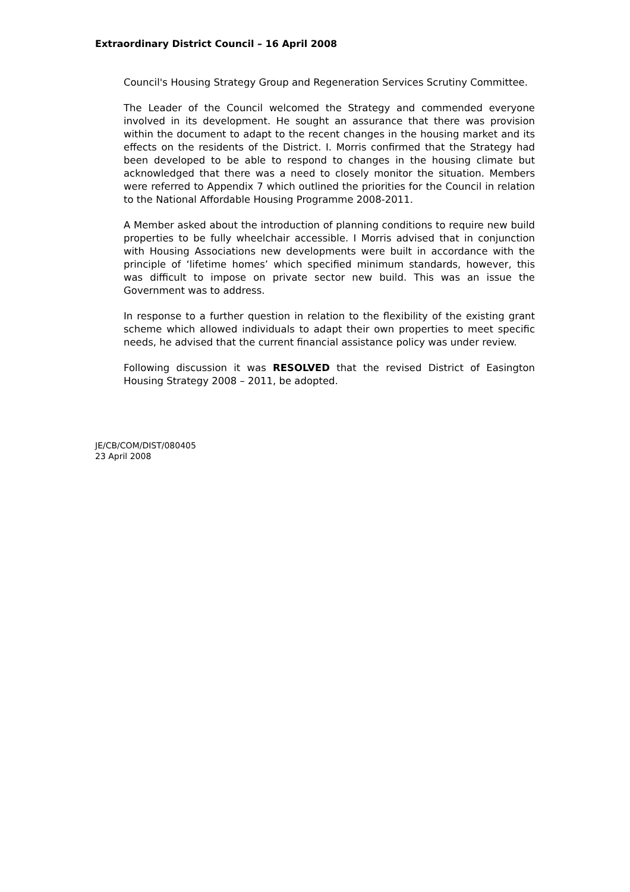Extraordinary District Council – 16 April 2008
Council's Housing Strategy Group and Regeneration Services Scrutiny Committee.
The Leader of the Council welcomed the Strategy and commended everyone involved in its development. He sought an assurance that there was provision within the document to adapt to the recent changes in the housing market and its effects on the residents of the District. I. Morris confirmed that the Strategy had been developed to be able to respond to changes in the housing climate but acknowledged that there was a need to closely monitor the situation. Members were referred to Appendix 7 which outlined the priorities for the Council in relation to the National Affordable Housing Programme 2008-2011.
A Member asked about the introduction of planning conditions to require new build properties to be fully wheelchair accessible. I Morris advised that in conjunction with Housing Associations new developments were built in accordance with the principle of ‘lifetime homes’ which specified minimum standards, however, this was difficult to impose on private sector new build. This was an issue the Government was to address.
In response to a further question in relation to the flexibility of the existing grant scheme which allowed individuals to adapt their own properties to meet specific needs, he advised that the current financial assistance policy was under review.
Following discussion it was RESOLVED that the revised District of Easington Housing Strategy 2008 – 2011, be adopted.
JE/CB/COM/DIST/080405
23 April 2008